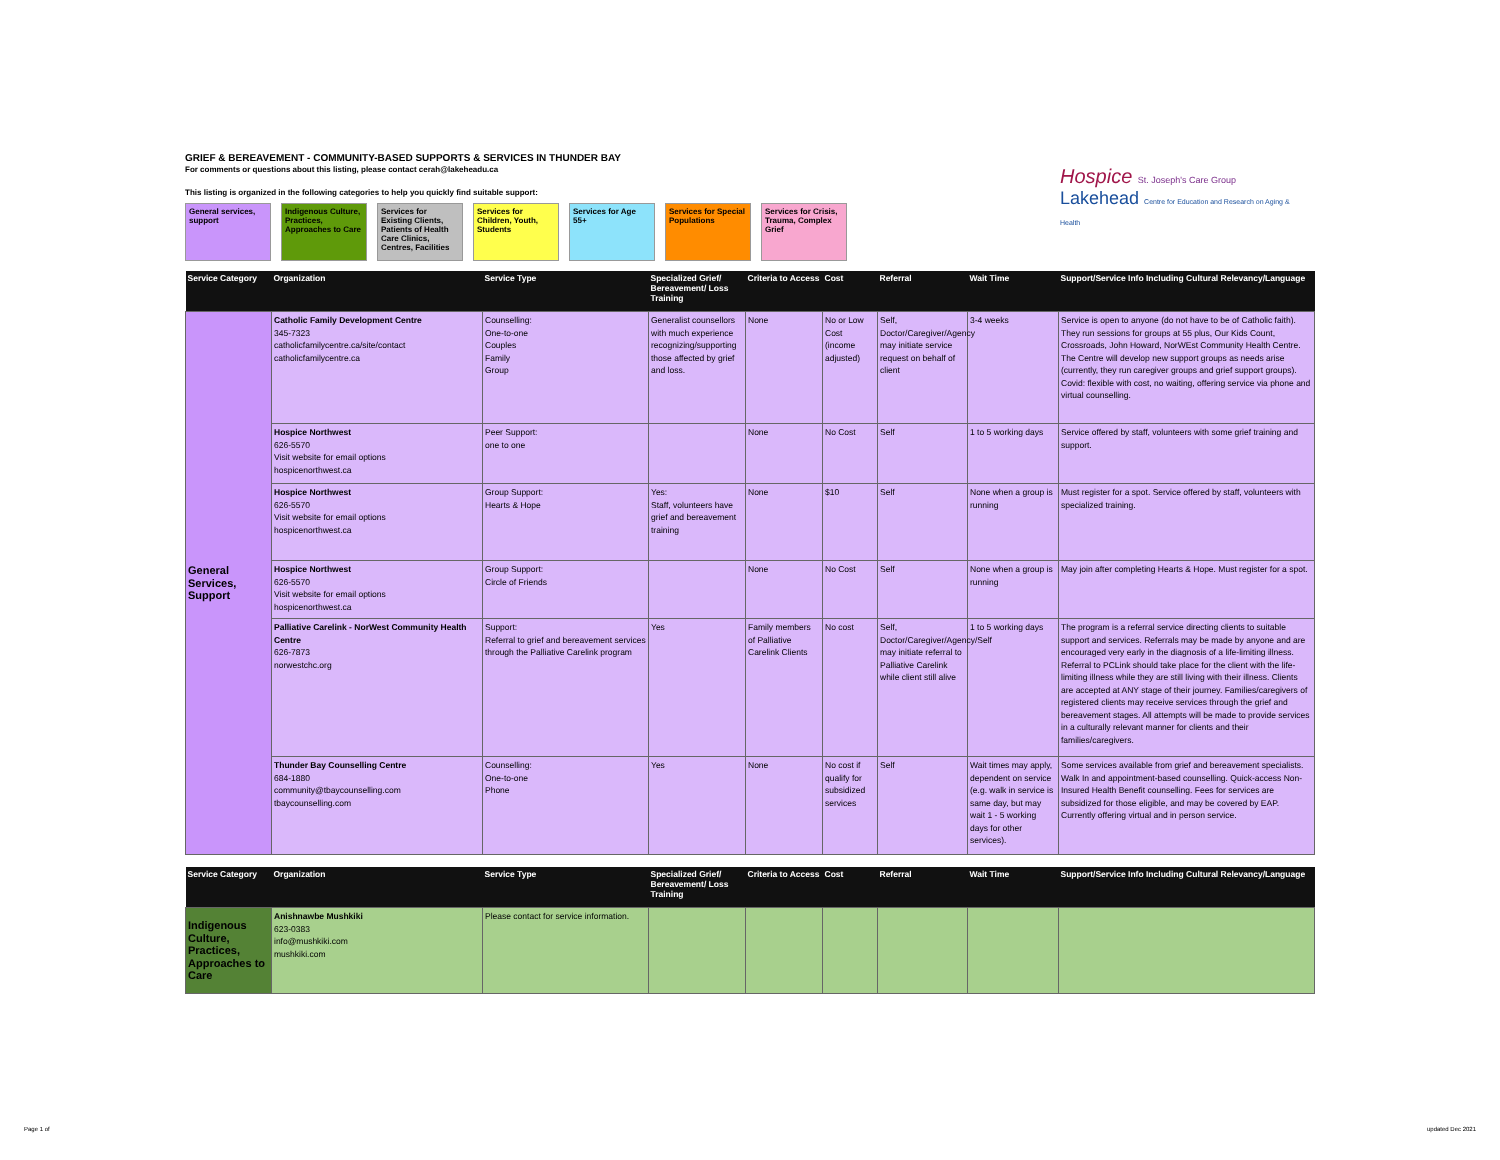Hospice St. Joseph's Care Group
Lakehead Centre for Education and Research on Aging & Health
GRIEF & BEREAVEMENT - COMMUNITY-BASED SUPPORTS & SERVICES IN THUNDER BAY
For comments or questions about this listing, please contact cerah@lakeheadu.ca
This listing is organized in the following categories to help you quickly find suitable support:
General services, support
Indigenous Culture, Practices, Approaches to Care
Services for Existing Clients, Patients of Health Care Clinics, Centres, Facilities
Services for Children, Youth, Students
Services for Age 55+
Services for Special Populations
Services for Crisis, Trauma, Complex Grief
| Service Category | Organization | Service Type | Specialized Grief/ Bereavement/ Loss Training | Criteria to Access | Cost | Referral | Wait Time | Support/Service Info Including Cultural Relevancy/Language |
| --- | --- | --- | --- | --- | --- | --- | --- | --- |
| General Services, Support | Catholic Family Development Centre 345-7323 catholicfamilycentre.ca/site/contact catholicfamilycentre.ca | Counselling: One-to-one Couples Family Group | Generalist counsellors with much experience recognizing/supporting those affected by grief and loss. | None | No or Low Cost (income adjusted) | Self, Doctor/Caregiver/Agency may initiate service request on behalf of client | 3-4 weeks | Service is open to anyone (do not have to be of Catholic faith). They run sessions for groups at 55 plus, Our Kids Count, Crossroads, John Howard, NorWEst Community Health Centre. The Centre will develop new support groups as needs arise (currently, they run caregiver groups and grief support groups). Covid: flexible with cost, no waiting, offering service via phone and virtual counselling. |
| | Hospice Northwest 626-5570 Visit website for email options hospicenorthwest.ca | Peer Support: one to one | | None | No Cost | Self | 1 to 5 working days | Service offered by staff, volunteers with some grief training and support. |
| | Hospice Northwest 626-5570 Visit website for email options hospicenorthwest.ca | Group Support: Hearts & Hope | Yes: Staff, volunteers have grief and bereavement training | None | $10 | Self | None when a group is running | Must register for a spot. Service offered by staff, volunteers with specialized training. |
| | Hospice Northwest 626-5570 Visit website for email options hospicenorthwest.ca | Group Support: Circle of Friends | | None | No Cost | Self | None when a group is running | May join after completing Hearts & Hope. Must register for a spot. |
| | Palliative Carelink - NorWest Community Health Centre 626-7873 norwestchc.org | Support: Referral to grief and bereavement services through the Palliative Carelink program | Yes | Family members of Palliative Carelink Clients | No cost | Self, Doctor/Caregiver/Agency/Self may initiate referral to Palliative Carelink while client still alive | 1 to 5 working days | The program is a referral service directing clients to suitable support and services. Referrals may be made by anyone and are encouraged very early in the diagnosis of a life-limiting illness. Referral to PCLink should take place for the client with the life-limiting illness while they are still living with their illness. Clients are accepted at ANY stage of their journey. Families/caregivers of registered clients may receive services through the grief and bereavement stages. All attempts will be made to provide services in a culturally relevant manner for clients and their families/caregivers. |
| | Thunder Bay Counselling Centre 684-1880 community@tbaycounselling.com tbaycounselling.com | Counselling: One-to-one Phone | Yes | None | No cost if qualify for subsidized services | Self | Wait times may apply, dependent on service (e.g. walk in service is same day, but may wait 1 - 5 working days for other services). | Some services available from grief and bereavement specialists. Walk In and appointment-based counselling. Quick-access Non-Insured Health Benefit counselling. Fees for services are subsidized for those eligible, and may be covered by EAP. Currently offering virtual and in person service. |
| Service Category | Organization | Service Type | Specialized Grief/ Bereavement/ Loss Training | Criteria to Access | Cost | Referral | Wait Time | Support/Service Info Including Cultural Relevancy/Language |
| --- | --- | --- | --- | --- | --- | --- | --- | --- |
| Indigenous Culture, Practices, Approaches to Care | Anishnawbe Mushkiki 623-0383 info@mushkiki.com mushkiki.com | Please contact for service information. | | | | | | |
Page 1 of updated Dec 2021